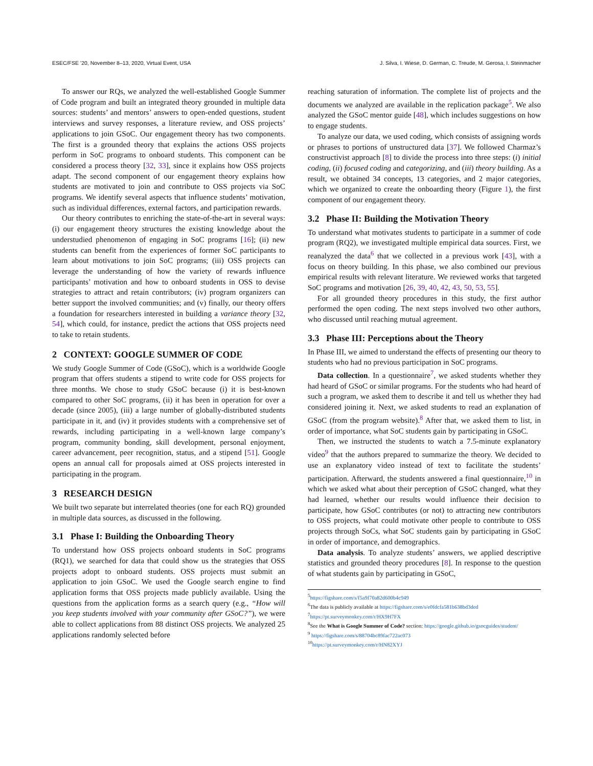ESEC/FSE ’20, November 8–13, 2020, Virtual Event, USA J. Silva, I. Wiese, D. German, C. Treude, M. Gerosa, I. Steinmacher
To answer our RQs, we analyzed the well-established Google Summer of Code program and built an integrated theory grounded in multiple data sources: students’ and mentors’ answers to open-ended questions, student interviews and survey responses, a literature review, and OSS projects’ applications to join GSoC. Our engagement theory has two components. The first is a grounded theory that explains the actions OSS projects perform in SoC programs to onboard students. This component can be considered a process theory [32, 33], since it explains how OSS projects adapt. The second component of our engagement theory explains how students are motivated to join and contribute to OSS projects via SoC programs. We identify several aspects that influence students’ motivation, such as individual differences, external factors, and participation rewards.
Our theory contributes to enriching the state-of-the-art in several ways: (i) our engagement theory structures the existing knowledge about the understudied phenomenon of engaging in SoC programs [16]; (ii) new students can benefit from the experiences of former SoC participants to learn about motivations to join SoC programs; (iii) OSS projects can leverage the understanding of how the variety of rewards influence participants’ motivation and how to onboard students in OSS to devise strategies to attract and retain contributors; (iv) program organizers can better support the involved communities; and (v) finally, our theory offers a foundation for researchers interested in building a variance theory [32, 54], which could, for instance, predict the actions that OSS projects need to take to retain students.
2 CONTEXT: GOOGLE SUMMER OF CODE
We study Google Summer of Code (GSoC), which is a worldwide Google program that offers students a stipend to write code for OSS projects for three months. We chose to study GSoC because (i) it is best-known compared to other SoC programs, (ii) it has been in operation for over a decade (since 2005), (iii) a large number of globally-distributed students participate in it, and (iv) it provides students with a comprehensive set of rewards, including participating in a well-known large company’s program, community bonding, skill development, personal enjoyment, career advancement, peer recognition, status, and a stipend [51]. Google opens an annual call for proposals aimed at OSS projects interested in participating in the program.
3 RESEARCH DESIGN
We built two separate but interrelated theories (one for each RQ) grounded in multiple data sources, as discussed in the following.
3.1 Phase I: Building the Onboarding Theory
To understand how OSS projects onboard students in SoC programs (RQ1), we searched for data that could show us the strategies that OSS projects adopt to onboard students. OSS projects must submit an application to join GSoC. We used the Google search engine to find application forms that OSS projects made publicly available. Using the questions from the application forms as a search query (e.g., “How will you keep students involved with your community after GSoC?”), we were able to collect applications from 88 distinct OSS projects. We analyzed 25 applications randomly selected before
reaching saturation of information. The complete list of projects and the documents we analyzed are available in the replication package<sup>5</sup>. We also analyzed the GSoC mentor guide [48], which includes suggestions on how to engage students.
To analyze our data, we used coding, which consists of assigning words or phrases to portions of unstructured data [37]. We followed Charmaz’s constructivist approach [8] to divide the process into three steps: (i) initial coding, (ii) focused coding and categorizing, and (iii) theory building. As a result, we obtained 34 concepts, 13 categories, and 2 major categories, which we organized to create the onboarding theory (Figure 1), the first component of our engagement theory.
3.2 Phase II: Building the Motivation Theory
To understand what motivates students to participate in a summer of code program (RQ2), we investigated multiple empirical data sources. First, we reanalyzed the data<sup>6</sup> that we collected in a previous work [43], with a focus on theory building. In this phase, we also combined our previous empirical results with relevant literature. We reviewed works that targeted SoC programs and motivation [26, 39, 40, 42, 43, 50, 53, 55].
For all grounded theory procedures in this study, the first author performed the open coding. The next steps involved two other authors, who discussed until reaching mutual agreement.
3.3 Phase III: Perceptions about the Theory
In Phase III, we aimed to understand the effects of presenting our theory to students who had no previous participation in SoC programs.
Data collection. In a questionnaire<sup>7</sup>, we asked students whether they had heard of GSoC or similar programs. For the students who had heard of such a program, we asked them to describe it and tell us whether they had considered joining it. Next, we asked students to read an explanation of GSoC (from the program website).<sup>8</sup> After that, we asked them to list, in order of importance, what SoC students gain by participating in GSoC.
Then, we instructed the students to watch a 7.5-minute explanatory video<sup>9</sup> that the authors prepared to summarize the theory. We decided to use an explanatory video instead of text to facilitate the students’ participation. Afterward, the students answered a final questionnaire,<sup>10</sup> in which we asked what about their perception of GSoC changed, what they had learned, whether our results would influence their decision to participate, how GSoC contributes (or not) to attracting new contributors to OSS projects, what could motivate other people to contribute to OSS projects through SoCs, what SoC students gain by participating in GSoC in order of importance, and demographics.
Data analysis. To analyze students’ answers, we applied descriptive statistics and grounded theory procedures [8]. In response to the question of what students gain by participating in GSoC,
<sup>5</sup> https://figshare.com/s/f5a9f70a82d600b4c949
<sup>6</sup> The data is publicly available at https://figshare.com/s/e0fdcfa581b638bd3ded
<sup>7</sup> https://pt.surveymonkey.com/r/HX9H7FX
<sup>8</sup> See the What is Google Summer of Code? section: https://google.github.io/gsocguides/student/
<sup>9</sup> https://figshare.com/s/88704bc89fac722ac073
<sup>10</sup> https://pt.surveymonkey.com/r/HN82XYJ